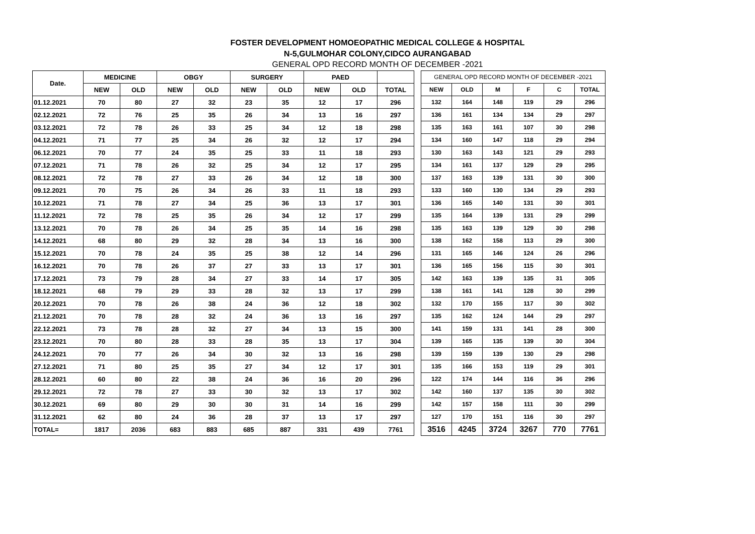FOSTER DEVELOPMENT HOMOEOPATHIC MEDICAL COLLEGE & HOSPITAL
N-5,GULMOHAR COLONY,CIDCO AURANGABAD
GENERAL OPD RECORD MONTH OF DECEMBER -2021
| Date. | MEDICINE | | OBGY | | SURGERY | | PAED | | |
| --- | --- | --- | --- | --- | --- | --- | --- | --- | --- |
| | NEW | OLD | NEW | OLD | NEW | OLD | NEW | OLD | TOTAL |
| 01.12.2021 | 70 | 80 | 27 | 32 | 23 | 35 | 12 | 17 | 296 |
| 02.12.2021 | 72 | 76 | 25 | 35 | 26 | 34 | 13 | 16 | 297 |
| 03.12.2021 | 72 | 78 | 26 | 33 | 25 | 34 | 12 | 18 | 298 |
| 04.12.2021 | 71 | 77 | 25 | 34 | 26 | 32 | 12 | 17 | 294 |
| 06.12.2021 | 70 | 77 | 24 | 35 | 25 | 33 | 11 | 18 | 293 |
| 07.12.2021 | 71 | 78 | 26 | 32 | 25 | 34 | 12 | 17 | 295 |
| 08.12.2021 | 72 | 78 | 27 | 33 | 26 | 34 | 12 | 18 | 300 |
| 09.12.2021 | 70 | 75 | 26 | 34 | 26 | 33 | 11 | 18 | 293 |
| 10.12.2021 | 71 | 78 | 27 | 34 | 25 | 36 | 13 | 17 | 301 |
| 11.12.2021 | 72 | 78 | 25 | 35 | 26 | 34 | 12 | 17 | 299 |
| 13.12.2021 | 70 | 78 | 26 | 34 | 25 | 35 | 14 | 16 | 298 |
| 14.12.2021 | 68 | 80 | 29 | 32 | 28 | 34 | 13 | 16 | 300 |
| 15.12.2021 | 70 | 78 | 24 | 35 | 25 | 38 | 12 | 14 | 296 |
| 16.12.2021 | 70 | 78 | 26 | 37 | 27 | 33 | 13 | 17 | 301 |
| 17.12.2021 | 73 | 79 | 28 | 34 | 27 | 33 | 14 | 17 | 305 |
| 18.12.2021 | 68 | 79 | 29 | 33 | 28 | 32 | 13 | 17 | 299 |
| 20.12.2021 | 70 | 78 | 26 | 38 | 24 | 36 | 12 | 18 | 302 |
| 21.12.2021 | 70 | 78 | 28 | 32 | 24 | 36 | 13 | 16 | 297 |
| 22.12.2021 | 73 | 78 | 28 | 32 | 27 | 34 | 13 | 15 | 300 |
| 23.12.2021 | 70 | 80 | 28 | 33 | 28 | 35 | 13 | 17 | 304 |
| 24.12.2021 | 70 | 77 | 26 | 34 | 30 | 32 | 13 | 16 | 298 |
| 27.12.2021 | 71 | 80 | 25 | 35 | 27 | 34 | 12 | 17 | 301 |
| 28.12.2021 | 60 | 80 | 22 | 38 | 24 | 36 | 16 | 20 | 296 |
| 29.12.2021 | 72 | 78 | 27 | 33 | 30 | 32 | 13 | 17 | 302 |
| 30.12.2021 | 69 | 80 | 29 | 30 | 30 | 31 | 14 | 16 | 299 |
| 31.12.2021 | 62 | 80 | 24 | 36 | 28 | 37 | 13 | 17 | 297 |
| TOTAL= | 1817 | 2036 | 683 | 883 | 685 | 887 | 331 | 439 | 7761 |
| GENERAL OPD RECORD MONTH OF DECEMBER -2021 | | | | | |
| --- | --- | --- | --- | --- | --- |
| NEW | OLD | M | F | C | TOTAL |
| 132 | 164 | 148 | 119 | 29 | 296 |
| 136 | 161 | 134 | 134 | 29 | 297 |
| 135 | 163 | 161 | 107 | 30 | 298 |
| 134 | 160 | 147 | 118 | 29 | 294 |
| 130 | 163 | 143 | 121 | 29 | 293 |
| 134 | 161 | 137 | 129 | 29 | 295 |
| 137 | 163 | 139 | 131 | 30 | 300 |
| 133 | 160 | 130 | 134 | 29 | 293 |
| 136 | 165 | 140 | 131 | 30 | 301 |
| 135 | 164 | 139 | 131 | 29 | 299 |
| 135 | 163 | 139 | 129 | 30 | 298 |
| 138 | 162 | 158 | 113 | 29 | 300 |
| 131 | 165 | 146 | 124 | 26 | 296 |
| 136 | 165 | 156 | 115 | 30 | 301 |
| 142 | 163 | 139 | 135 | 31 | 305 |
| 138 | 161 | 141 | 128 | 30 | 299 |
| 132 | 170 | 155 | 117 | 30 | 302 |
| 135 | 162 | 124 | 144 | 29 | 297 |
| 141 | 159 | 131 | 141 | 28 | 300 |
| 139 | 165 | 135 | 139 | 30 | 304 |
| 139 | 159 | 139 | 130 | 29 | 298 |
| 135 | 166 | 153 | 119 | 29 | 301 |
| 122 | 174 | 144 | 116 | 36 | 296 |
| 142 | 160 | 137 | 135 | 30 | 302 |
| 142 | 157 | 158 | 111 | 30 | 299 |
| 127 | 170 | 151 | 116 | 30 | 297 |
| 3516 | 4245 | 3724 | 3267 | 770 | 7761 |